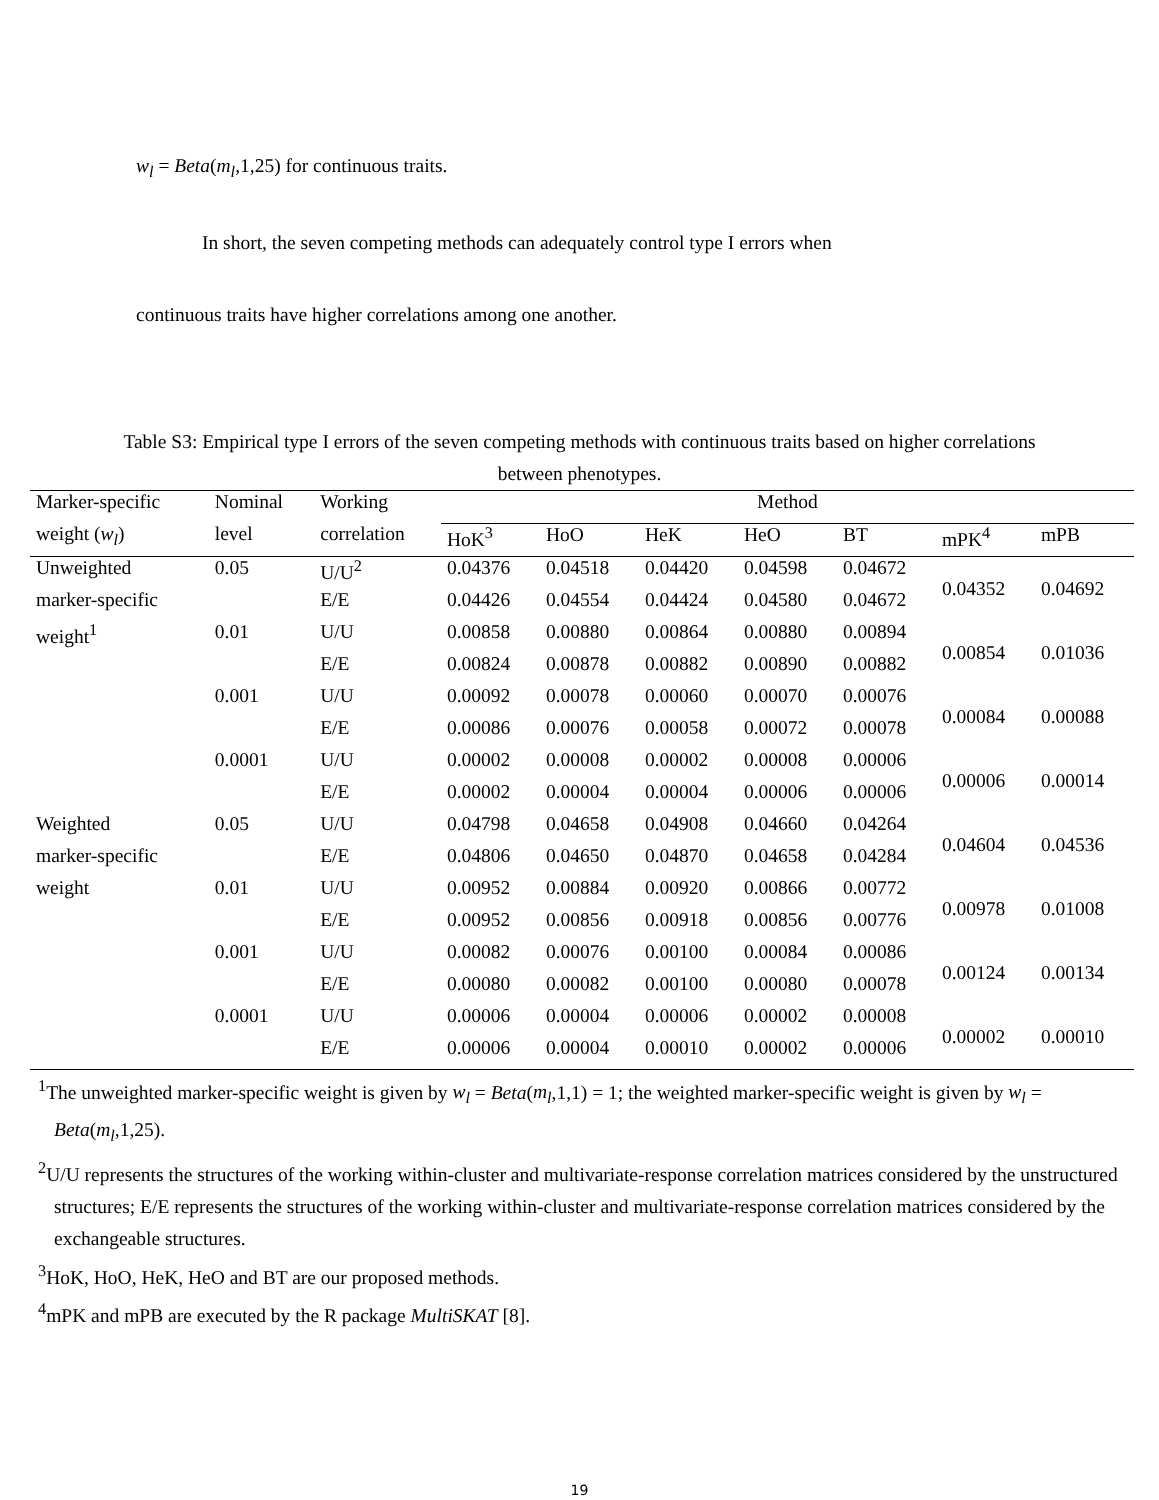w<sub>l</sub> = Beta(m<sub>l</sub>,1,25) for continuous traits.
In short, the seven competing methods can adequately control type I errors when
continuous traits have higher correlations among one another.
Table S3: Empirical type I errors of the seven competing methods with continuous traits based on higher correlations between phenotypes.
| Marker-specific | Nominal | Working | Method | | | | | | |
| --- | --- | --- | --- | --- | --- | --- | --- | --- | --- |
| weight ( w<sub>l</sub> ) | level | correlation | HoK<sup>3</sup> | HoO | HeK | HeO | BT | mPK<sup>4</sup> | mPB |
| Unweighted | 0.05 | U/U<sup>2</sup> | 0.04376 | 0.04518 | 0.04420 | 0.04598 | 0.04672 | 0.04352 | 0.04692 |
| marker-specific | | E/E | 0.04426 | 0.04554 | 0.04424 | 0.04580 | 0.04672 | | |
| weight<sup>1</sup> | 0.01 | U/U | 0.00858 | 0.00880 | 0.00864 | 0.00880 | 0.00894 | 0.00854 | 0.01036 |
| | | E/E | 0.00824 | 0.00878 | 0.00882 | 0.00890 | 0.00882 | | |
| | 0.001 | U/U | 0.00092 | 0.00078 | 0.00060 | 0.00070 | 0.00076 | 0.00084 | 0.00088 |
| | | E/E | 0.00086 | 0.00076 | 0.00058 | 0.00072 | 0.00078 | | |
| | 0.0001 | U/U | 0.00002 | 0.00008 | 0.00002 | 0.00008 | 0.00006 | 0.00006 | 0.00014 |
| | | E/E | 0.00002 | 0.00004 | 0.00004 | 0.00006 | 0.00006 | | |
| Weighted | 0.05 | U/U | 0.04798 | 0.04658 | 0.04908 | 0.04660 | 0.04264 | 0.04604 | 0.04536 |
| marker-specific | | E/E | 0.04806 | 0.04650 | 0.04870 | 0.04658 | 0.04284 | | |
| weight | 0.01 | U/U | 0.00952 | 0.00884 | 0.00920 | 0.00866 | 0.00772 | 0.00978 | 0.01008 |
| | | E/E | 0.00952 | 0.00856 | 0.00918 | 0.00856 | 0.00776 | | |
| | 0.001 | U/U | 0.00082 | 0.00076 | 0.00100 | 0.00084 | 0.00086 | 0.00124 | 0.00134 |
| | | E/E | 0.00080 | 0.00082 | 0.00100 | 0.00080 | 0.00078 | | |
| | 0.0001 | U/U | 0.00006 | 0.00004 | 0.00006 | 0.00002 | 0.00008 | 0.00002 | 0.00010 |
| | | E/E | 0.00006 | 0.00004 | 0.00010 | 0.00002 | 0.00006 | | |
<sup>1</sup> The unweighted marker-specific weight is given by w<sub>l</sub> = Beta(m<sub>l</sub>,1,1) = 1; the weighted marker-specific weight is given by w<sub>l</sub> = Beta(m<sub>l</sub>,1,25).
<sup>2</sup> U/U represents the structures of the working within-cluster and multivariate-response correlation matrices considered by the unstructured structures; E/E represents the structures of the working within-cluster and multivariate-response correlation matrices considered by the exchangeable structures.
<sup>3</sup> HoK, HoO, HeK, HeO and BT are our proposed methods.
<sup>4</sup> mPK and mPB are executed by the R package MultiSKAT [8].
19